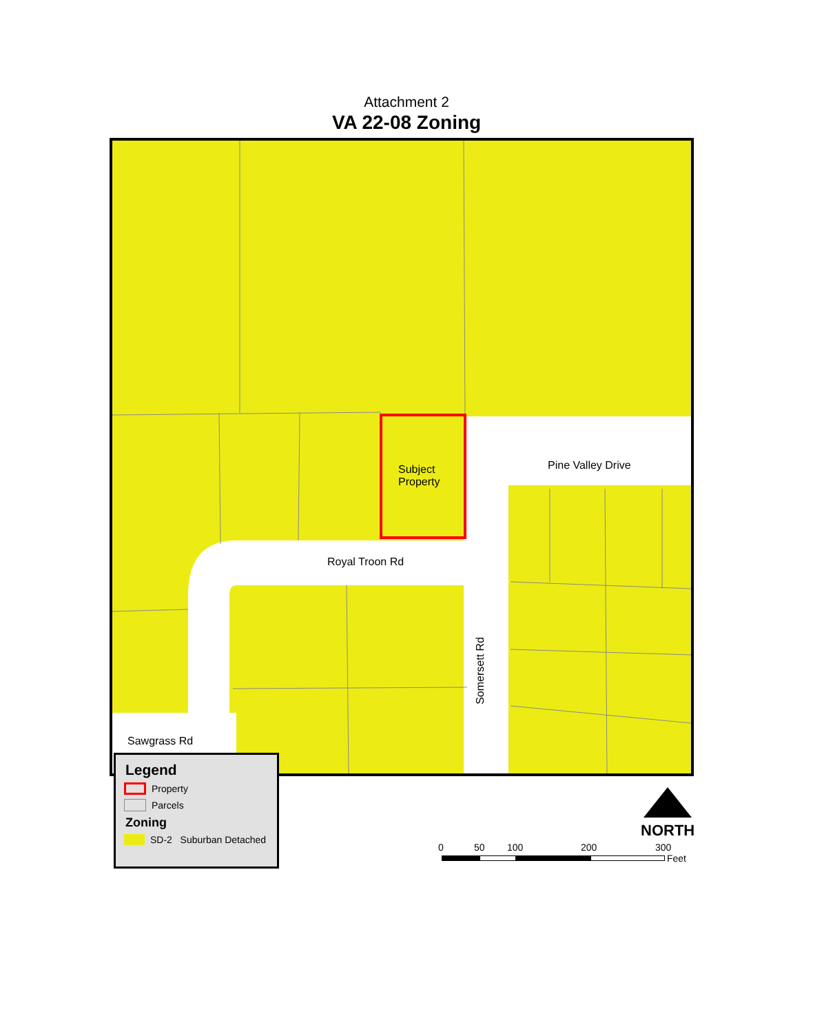Attachment 2
VA 22-08 Zoning
Subject
Property
Pine Valley Drive
Royal Troon Rd
Sawgrass Rd
Somersett Rd
Legend
Property
Parcels
Zoning
SD-2 Suburban Detached
NORTH
0 50 100 200 300
Feet